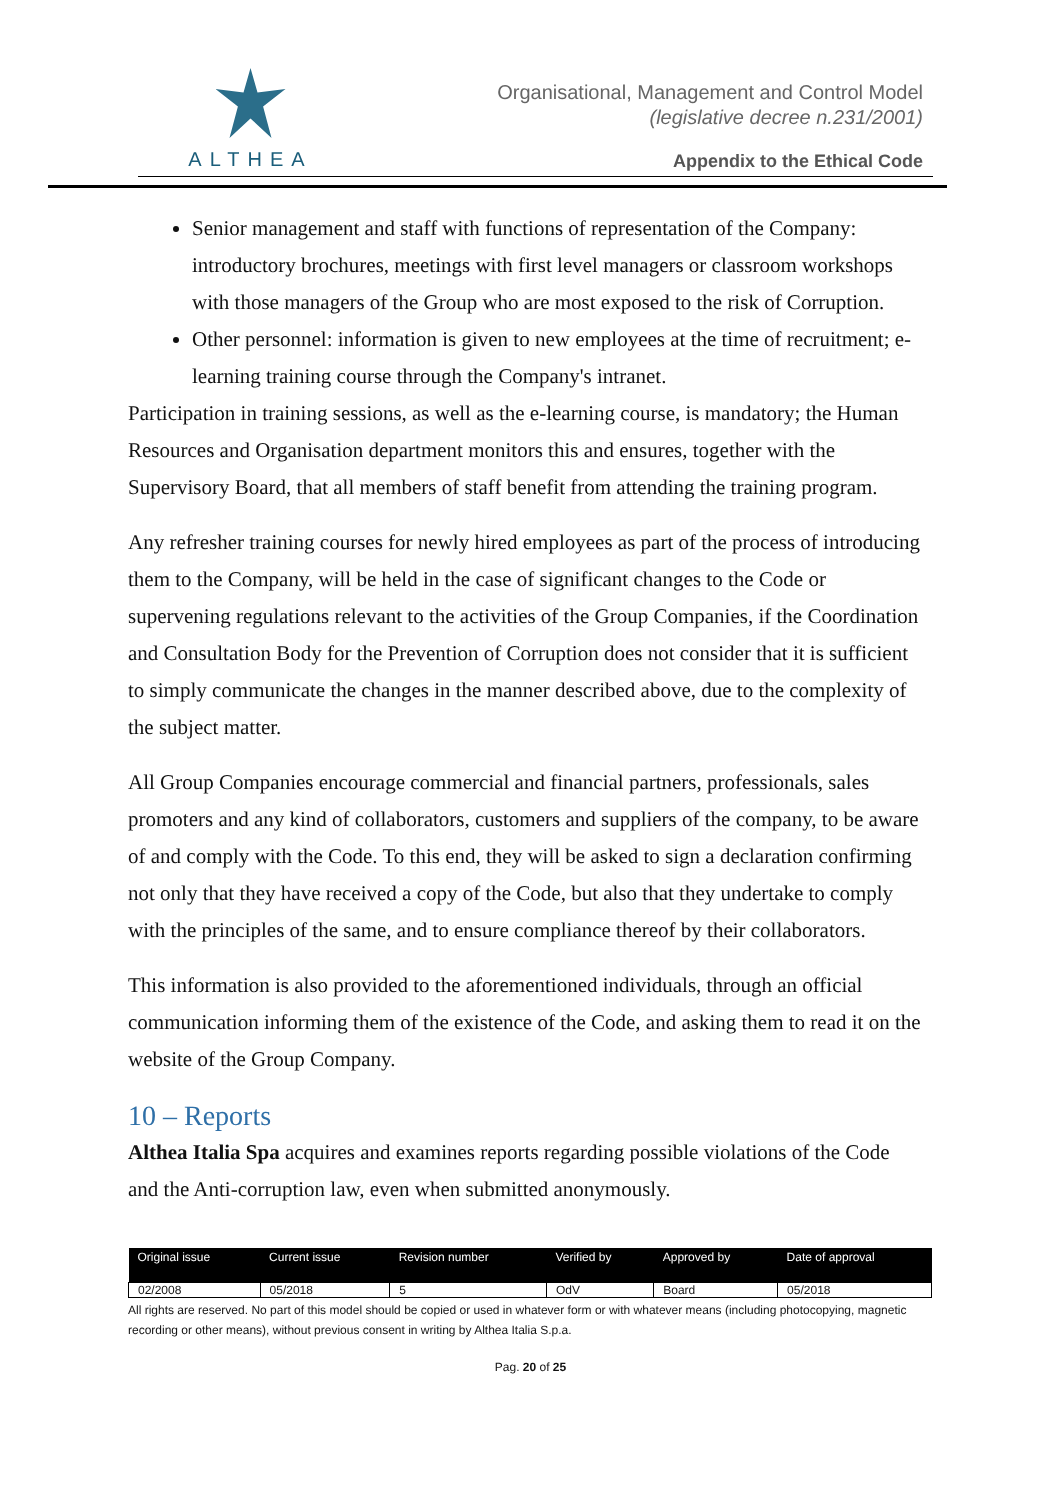ALTHEA
Organisational, Management and Control Model
(legislative decree n.231/2001)
Appendix to the Ethical Code
Senior management and staff with functions of representation of the Company: introductory brochures, meetings with first level managers or classroom workshops with those managers of the Group who are most exposed to the risk of Corruption.
Other personnel: information is given to new employees at the time of recruitment; e-learning training course through the Company's intranet.
Participation in training sessions, as well as the e-learning course, is mandatory; the Human Resources and Organisation department monitors this and ensures, together with the Supervisory Board, that all members of staff benefit from attending the training program.
Any refresher training courses for newly hired employees as part of the process of introducing them to the Company, will be held in the case of significant changes to the Code or supervening regulations relevant to the activities of the Group Companies, if the Coordination and Consultation Body for the Prevention of Corruption does not consider that it is sufficient to simply communicate the changes in the manner described above, due to the complexity of the subject matter.
All Group Companies encourage commercial and financial partners, professionals, sales promoters and any kind of collaborators, customers and suppliers of the company, to be aware of and comply with the Code. To this end, they will be asked to sign a declaration confirming not only that they have received a copy of the Code, but also that they undertake to comply with the principles of the same, and to ensure compliance thereof by their collaborators.
This information is also provided to the aforementioned individuals, through an official communication informing them of the existence of the Code, and asking them to read it on the website of the Group Company.
10 – Reports
Althea Italia Spa acquires and examines reports regarding possible violations of the Code and the Anti-corruption law, even when submitted anonymously.
| Original issue | Current issue | Revision number | Verified by | Approved by | Date of approval |
| --- | --- | --- | --- | --- | --- |
| 02/2008 | 05/2018 | 5 | OdV | Board | 05/2018 |
All rights are reserved. No part of this model should be copied or used in whatever form or with whatever means (including photocopying, magnetic recording or other means), without previous consent in writing by Althea Italia S.p.a.
Pag. 20 of 25